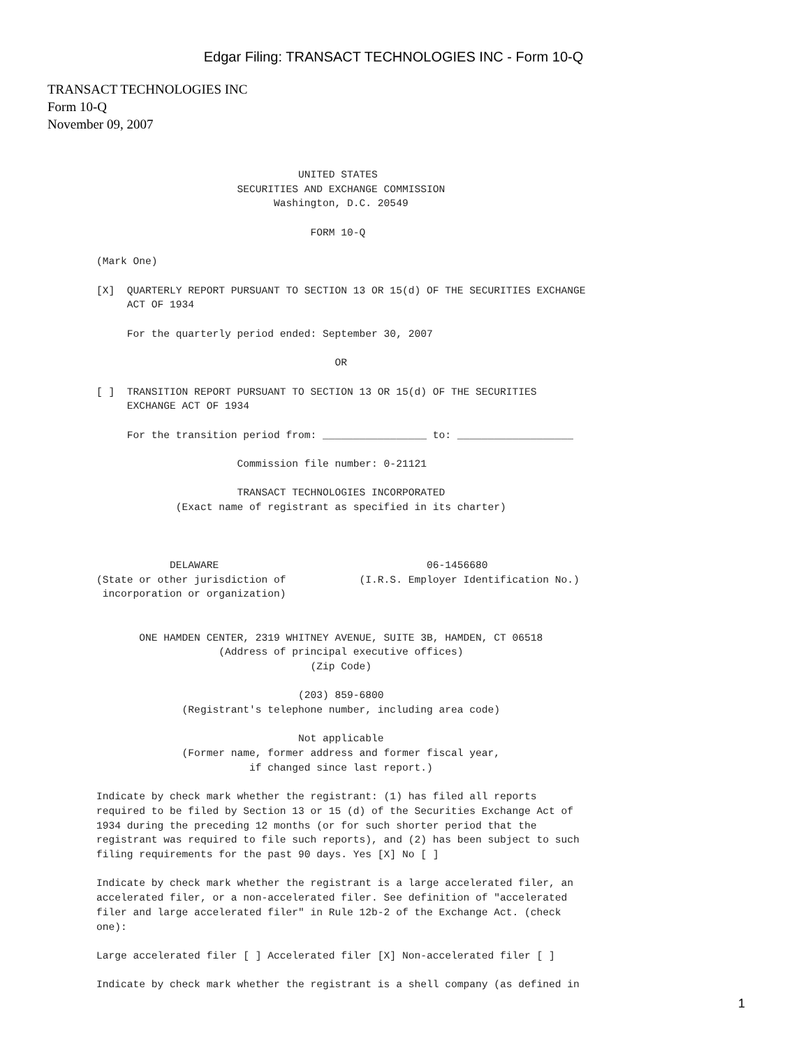Edgar Filing: TRANSACT TECHNOLOGIES INC - Form 10-Q
TRANSACT TECHNOLOGIES INC
Form 10-Q
November 09, 2007
                                 UNITED STATES
                       SECURITIES AND EXCHANGE COMMISSION
                             Washington, D.C. 20549

                                   FORM 10-Q

(Mark One)

[X]  QUARTERLY REPORT PURSUANT TO SECTION 13 OR 15(d) OF THE SECURITIES EXCHANGE
     ACT OF 1934

     For the quarterly period ended: September 30, 2007

                                       OR

[ ]  TRANSITION REPORT PURSUANT TO SECTION 13 OR 15(d) OF THE SECURITIES
     EXCHANGE ACT OF 1934

     For the transition period from: _________________ to: ___________________

                       Commission file number: 0-21121

                       TRANSACT TECHNOLOGIES INCORPORATED
             (Exact name of registrant as specified in its charter)



            DELAWARE                                  06-1456680
(State or other jurisdiction of            (I.R.S. Employer Identification No.)
 incorporation or organization)


       ONE HAMDEN CENTER, 2319 WHITNEY AVENUE, SUITE 3B, HAMDEN, CT 06518
                    (Address of principal executive offices)
                                   (Zip Code)

                                 (203) 859-6800
              (Registrant's telephone number, including area code)

                                 Not applicable
              (Former name, former address and former fiscal year,
                         if changed since last report.)

Indicate by check mark whether the registrant: (1) has filed all reports
required to be filed by Section 13 or 15 (d) of the Securities Exchange Act of
1934 during the preceding 12 months (or for such shorter period that the
registrant was required to file such reports), and (2) has been subject to such
filing requirements for the past 90 days. Yes [X] No [ ]

Indicate by check mark whether the registrant is a large accelerated filer, an
accelerated filer, or a non-accelerated filer. See definition of "accelerated
filer and large accelerated filer" in Rule 12b-2 of the Exchange Act. (check
one):

Large accelerated filer [ ] Accelerated filer [X] Non-accelerated filer [ ]

Indicate by check mark whether the registrant is a shell company (as defined in
1